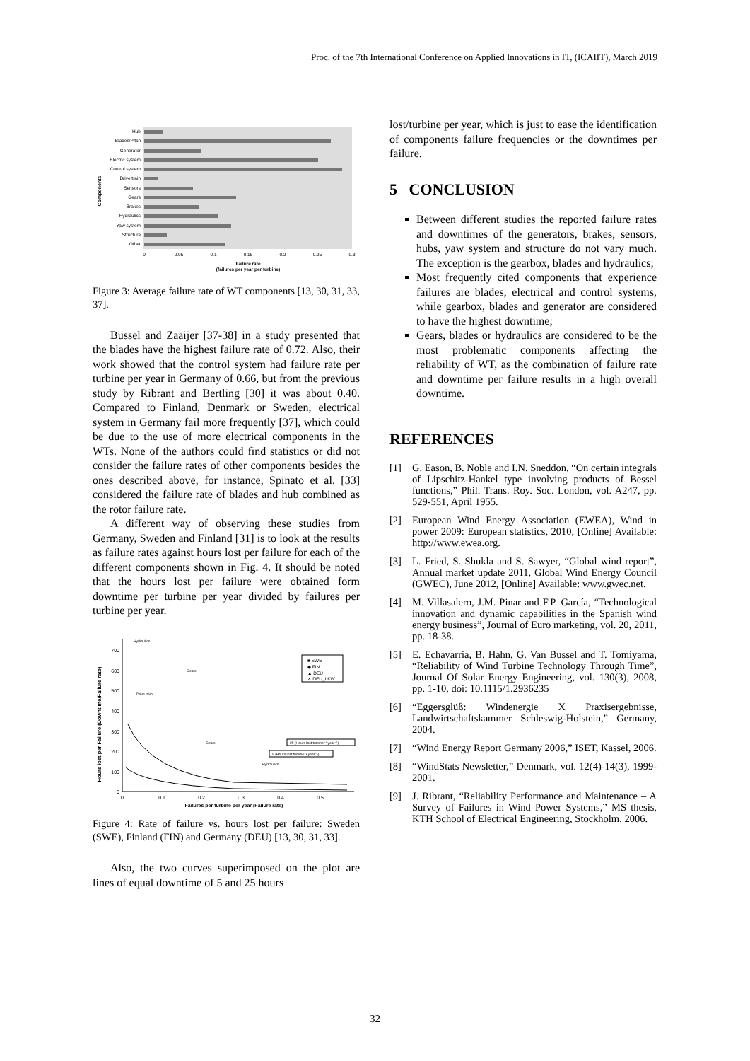Proc. of the 7th International Conference on Applied Innovations in IT, (ICAIIT), March 2019
Hub
Blades/Pitch
Generator
Electric system
Control system
Drive train
Sensors
Gears
Brakes
Hydraulics
Yaw system
Structure
Other
0
0.05
0.1
0.15
0.2
0.25
0.3
Failure rate
(failures per year per turbine)
Components
Figure 3: Average failure rate of WT components [13, 30, 31, 33, 37].
Bussel and Zaaijer [37-38] in a study presented that the blades have the highest failure rate of 0.72. Also, their work showed that the control system had failure rate per turbine per year in Germany of 0.66, but from the previous study by Ribrant and Bertling [30] it was about 0.40. Compared to Finland, Denmark or Sweden, electrical system in Germany fail more frequently [37], which could be due to the use of more electrical components in the WTs. None of the authors could find statistics or did not consider the failure rates of other components besides the ones described above, for instance, Spinato et al. [33] considered the failure rate of blades and hub combined as the rotor failure rate.
A different way of observing these studies from Germany, Sweden and Finland [31] is to look at the results as failure rates against hours lost per failure for each of the different components shown in Fig. 4. It should be noted that the hours lost per failure were obtained form downtime per turbine per year divided by failures per turbine per year.
700
600
500
400
300
200
100
0
0
0.1
0.2
0.3
0.4
0.5
Failures per turbine per year (Failure rate)
Hours lost per Failure (Downtime/Failure rate)
Hydraulics
Gears
Drive train
Gears
Hydraulics
■ SWE
◆ FIN
▲ DEU
✕ DEU_LKW
25 (Hours lost turbine⁻¹ year⁻¹)
5 (Hours lost turbine⁻¹ year⁻¹)
Figure 4: Rate of failure vs. hours lost per failure: Sweden (SWE), Finland (FIN) and Germany (DEU) [13, 30, 31, 33].
Also, the two curves superimposed on the plot are lines of equal downtime of 5 and 25 hours
lost/turbine per year, which is just to ease the identification of components failure frequencies or the downtimes per failure.
5 CONCLUSION
Between different studies the reported failure rates and downtimes of the generators, brakes, sensors, hubs, yaw system and structure do not vary much. The exception is the gearbox, blades and hydraulics;
Most frequently cited components that experience failures are blades, electrical and control systems, while gearbox, blades and generator are considered to have the highest downtime;
Gears, blades or hydraulics are considered to be the most problematic components affecting the reliability of WT, as the combination of failure rate and downtime per failure results in a high overall downtime.
REFERENCES
[1] G. Eason, B. Noble and I.N. Sneddon, “On certain integrals of Lipschitz-Hankel type involving products of Bessel functions,” Phil. Trans. Roy. Soc. London, vol. A247, pp. 529-551, April 1955.
[2] European Wind Energy Association (EWEA), Wind in power 2009: European statistics, 2010, [Online] Available: http://www.ewea.org.
[3] L. Fried, S. Shukla and S. Sawyer, “Global wind report”, Annual market update 2011, Global Wind Energy Council (GWEC), June 2012, [Online] Available: www.gwec.net.
[4] M. Villasalero, J.M. Pinar and F.P. García, “Technological innovation and dynamic capabilities in the Spanish wind energy business”, Journal of Euro marketing, vol. 20, 2011, pp. 18-38.
[5] E. Echavarria, B. Hahn, G. Van Bussel and T. Tomiyama, “Reliability of Wind Turbine Technology Through Time”, Journal Of Solar Energy Engineering, vol. 130(3), 2008, pp. 1-10, doi: 10.1115/1.2936235
[6] “Eggersglüß: Windenergie X Praxisergebnisse, Landwirtschaftskammer Schleswig-Holstein,” Germany, 2004.
[7] “Wind Energy Report Germany 2006,” ISET, Kassel, 2006.
[8] “WindStats Newsletter,” Denmark, vol. 12(4)-14(3), 1999-2001.
[9] J. Ribrant, “Reliability Performance and Maintenance – A Survey of Failures in Wind Power Systems,” MS thesis, KTH School of Electrical Engineering, Stockholm, 2006.
32